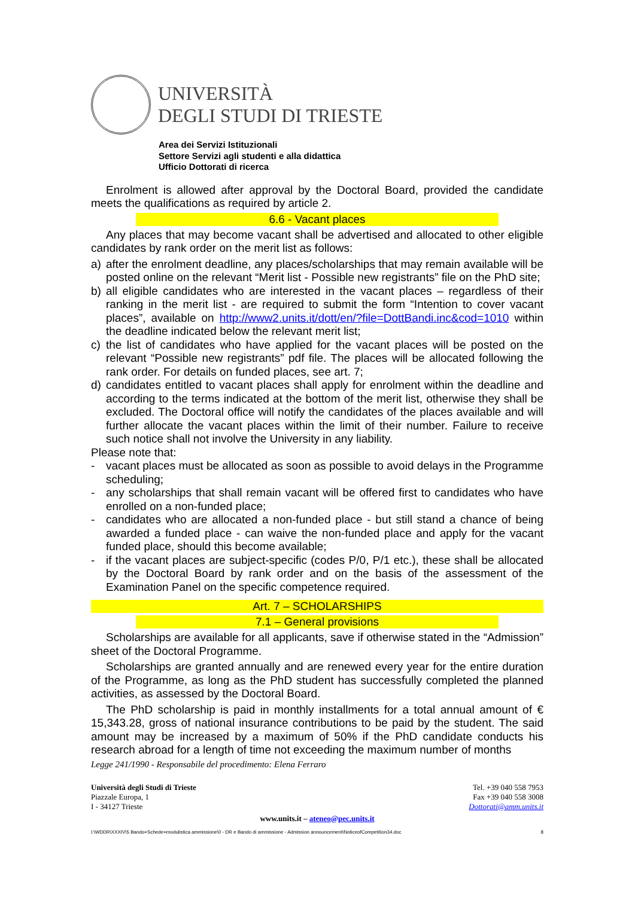UNIVERSITÀ
DEGLI STUDI DI TRIESTE
Area dei Servizi Istituzionali
Settore Servizi agli studenti e alla didattica
Ufficio Dottorati di ricerca
Enrolment is allowed after approval by the Doctoral Board, provided the candidate meets the qualifications as required by article 2.
6.6 - Vacant places
Any places that may become vacant shall be advertised and allocated to other eligible candidates by rank order on the merit list as follows:
a) after the enrolment deadline, any places/scholarships that may remain available will be posted online on the relevant “Merit list - Possible new registrants” file on the PhD site;
b) all eligible candidates who are interested in the vacant places – regardless of their ranking in the merit list - are required to submit the form “Intention to cover vacant places”, available on http://www2.units.it/dott/en/?file=DottBandi.inc&cod=1010 within the deadline indicated below the relevant merit list;
c) the list of candidates who have applied for the vacant places will be posted on the relevant “Possible new registrants” pdf file. The places will be allocated following the rank order. For details on funded places, see art. 7;
d) candidates entitled to vacant places shall apply for enrolment within the deadline and according to the terms indicated at the bottom of the merit list, otherwise they shall be excluded. The Doctoral office will notify the candidates of the places available and will further allocate the vacant places within the limit of their number. Failure to receive such notice shall not involve the University in any liability.
Please note that:
- vacant places must be allocated as soon as possible to avoid delays in the Programme scheduling;
- any scholarships that shall remain vacant will be offered first to candidates who have enrolled on a non-funded place;
- candidates who are allocated a non-funded place - but still stand a chance of being awarded a funded place - can waive the non-funded place and apply for the vacant funded place, should this become available;
- if the vacant places are subject-specific (codes P/0, P/1 etc.), these shall be allocated by the Doctoral Board by rank order and on the basis of the assessment of the Examination Panel on the specific competence required.
Art. 7 – SCHOLARSHIPS
7.1 – General provisions
Scholarships are available for all applicants, save if otherwise stated in the “Admission” sheet of the Doctoral Programme.
Scholarships are granted annually and are renewed every year for the entire duration of the Programme, as long as the PhD student has successfully completed the planned activities, as assessed by the Doctoral Board.
The PhD scholarship is paid in monthly installments for a total annual amount of € 15,343.28, gross of national insurance contributions to be paid by the student. The said amount may be increased by a maximum of 50% if the PhD candidate conducts his research abroad for a length of time not exceeding the maximum number of months
Legge 241/1990 - Responsabile del procedimento: Elena Ferraro
Università degli Studi di Trieste
Piazzale Europa, 1
I - 34127 Trieste
Tel. +39 040 558 7953
Fax +39 040 558 3008
Dottorati@amm.units.it
www.units.it – ateneo@pec.units.it
I:\WDDR\XXXIV\5 Bando+Schede+modulistica ammissione\0 - DR e Bando di ammissione - Admission announcement\NoticeofCompetition34.doc 8